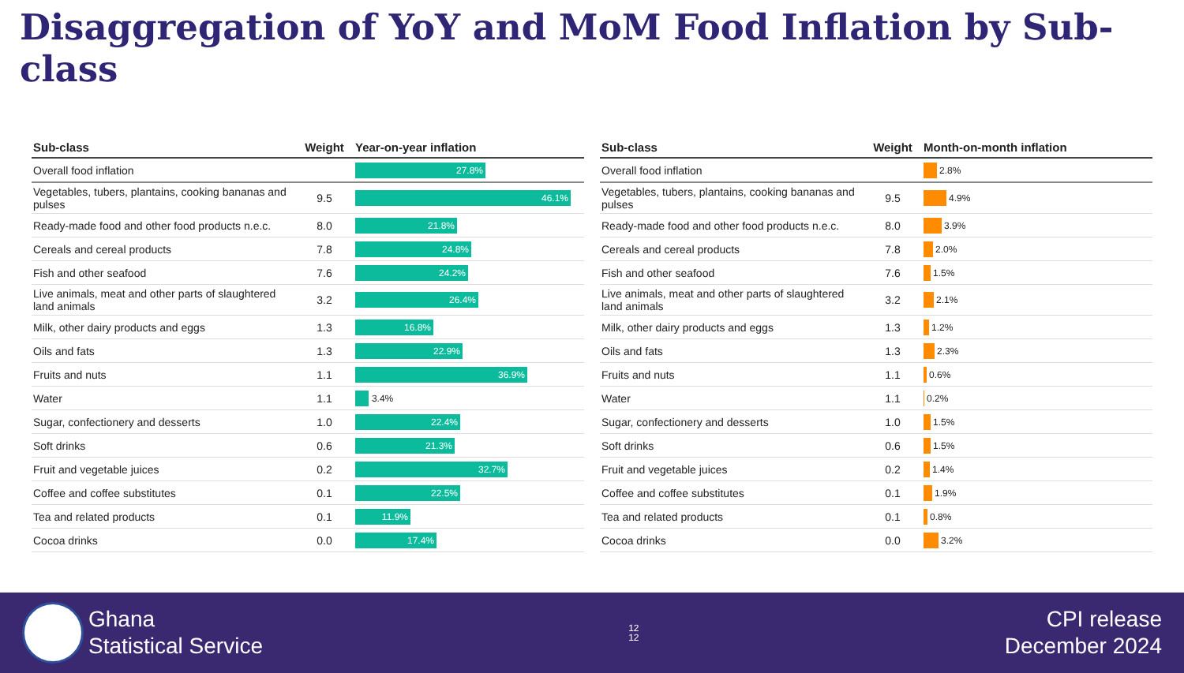Disaggregation of YoY and MoM Food Inflation by Sub-class
| Sub-class | Weight | Year-on-year inflation |
| --- | --- | --- |
| Overall food inflation | | 27.8% |
| Vegetables, tubers, plantains, cooking bananas and pulses | 9.5 | 46.1% |
| Ready-made food and other food products n.e.c. | 8.0 | 21.8% |
| Cereals and cereal products | 7.8 | 24.8% |
| Fish and other seafood | 7.6 | 24.2% |
| Live animals, meat and other parts of slaughtered land animals | 3.2 | 26.4% |
| Milk, other dairy products and eggs | 1.3 | 16.8% |
| Oils and fats | 1.3 | 22.9% |
| Fruits and nuts | 1.1 | 36.9% |
| Water | 1.1 | 3.4% |
| Sugar, confectionery and desserts | 1.0 | 22.4% |
| Soft drinks | 0.6 | 21.3% |
| Fruit and vegetable juices | 0.2 | 32.7% |
| Coffee and coffee substitutes | 0.1 | 22.5% |
| Tea and related products | 0.1 | 11.9% |
| Cocoa drinks | 0.0 | 17.4% |
| Sub-class | Weight | Month-on-month inflation |
| --- | --- | --- |
| Overall food inflation | | 2.8% |
| Vegetables, tubers, plantains, cooking bananas and pulses | 9.5 | 4.9% |
| Ready-made food and other food products n.e.c. | 8.0 | 3.9% |
| Cereals and cereal products | 7.8 | 2.0% |
| Fish and other seafood | 7.6 | 1.5% |
| Live animals, meat and other parts of slaughtered land animals | 3.2 | 2.1% |
| Milk, other dairy products and eggs | 1.3 | 1.2% |
| Oils and fats | 1.3 | 2.3% |
| Fruits and nuts | 1.1 | 0.6% |
| Water | 1.1 | 0.2% |
| Sugar, confectionery and desserts | 1.0 | 1.5% |
| Soft drinks | 0.6 | 1.5% |
| Fruit and vegetable juices | 0.2 | 1.4% |
| Coffee and coffee substitutes | 0.1 | 1.9% |
| Tea and related products | 0.1 | 0.8% |
| Cocoa drinks | 0.0 | 3.2% |
Ghana
Statistical Service
12
12
CPI release
December 2024